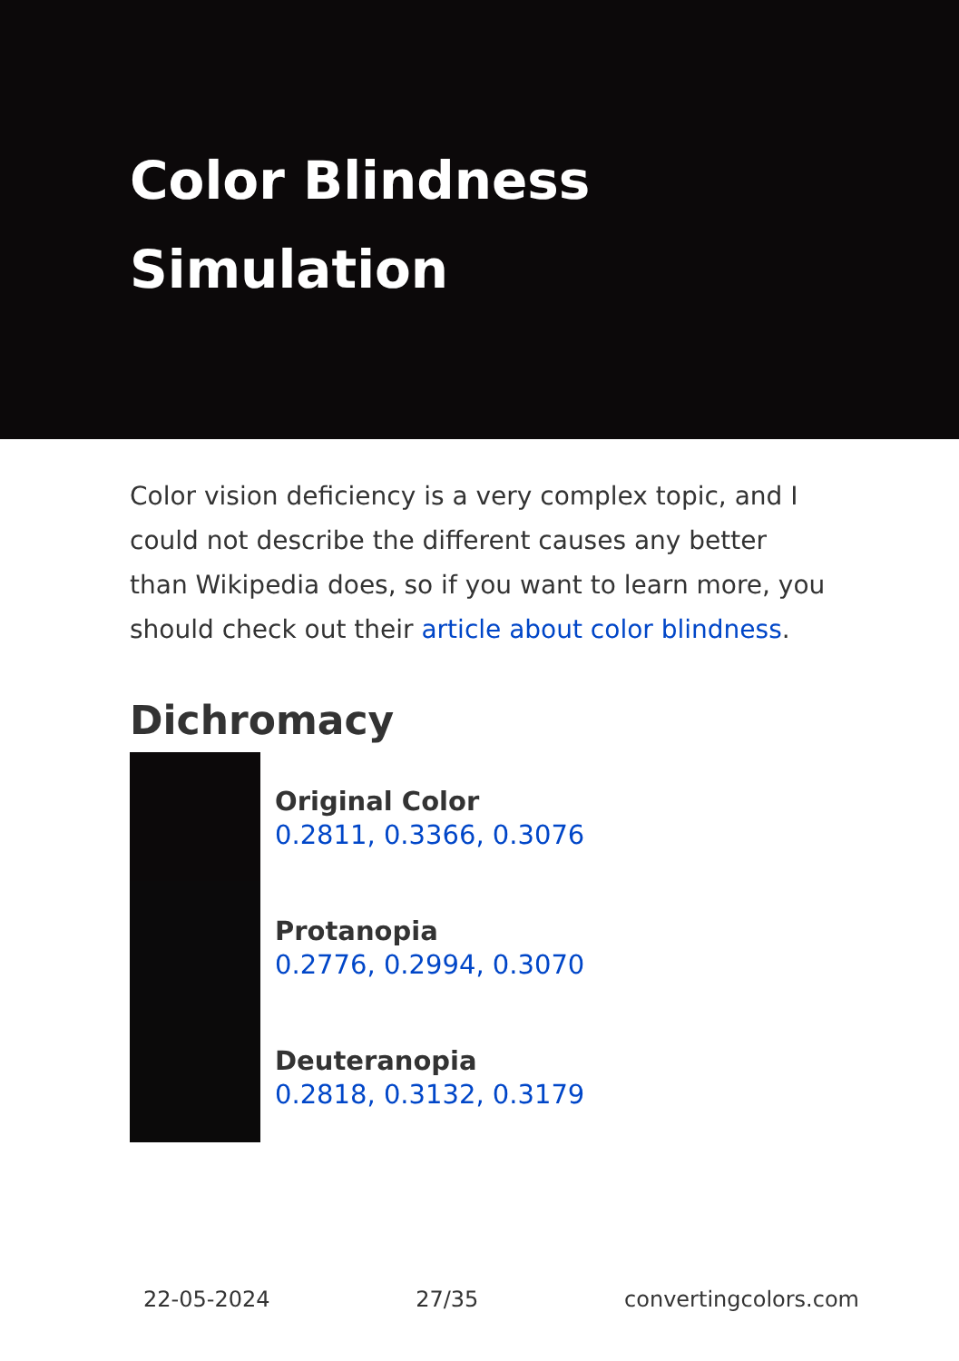Color Blindness
Simulation
Color vision deficiency is a very complex topic, and I could not describe the different causes any better than Wikipedia does, so if you want to learn more, you should check out their article about color blindness.
Dichromacy
Original Color
0.2811, 0.3366, 0.3076
Protanopia
0.2776, 0.2994, 0.3070
Deuteranopia
0.2818, 0.3132, 0.3179
22-05-2024 27/35 convertingcolors.com